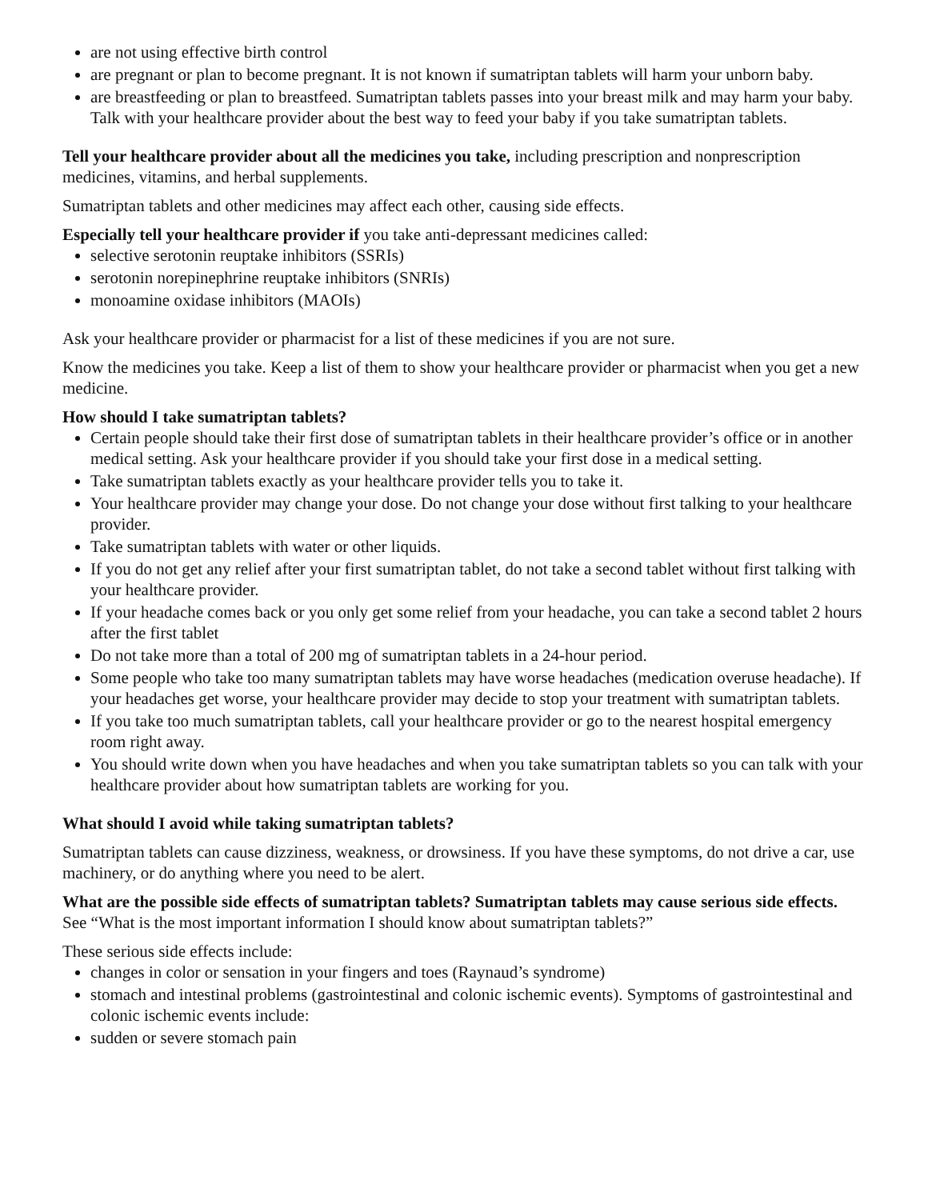are not using effective birth control
are pregnant or plan to become pregnant. It is not known if sumatriptan tablets will harm your unborn baby.
are breastfeeding or plan to breastfeed. Sumatriptan tablets passes into your breast milk and may harm your baby. Talk with your healthcare provider about the best way to feed your baby if you take sumatriptan tablets.
Tell your healthcare provider about all the medicines you take, including prescription and nonprescription medicines, vitamins, and herbal supplements.
Sumatriptan tablets and other medicines may affect each other, causing side effects.
Especially tell your healthcare provider if you take anti-depressant medicines called:
selective serotonin reuptake inhibitors (SSRIs)
serotonin norepinephrine reuptake inhibitors (SNRIs)
monoamine oxidase inhibitors (MAOIs)
Ask your healthcare provider or pharmacist for a list of these medicines if you are not sure.
Know the medicines you take. Keep a list of them to show your healthcare provider or pharmacist when you get a new medicine.
How should I take sumatriptan tablets?
Certain people should take their first dose of sumatriptan tablets in their healthcare provider’s office or in another medical setting. Ask your healthcare provider if you should take your first dose in a medical setting.
Take sumatriptan tablets exactly as your healthcare provider tells you to take it.
Your healthcare provider may change your dose. Do not change your dose without first talking to your healthcare provider.
Take sumatriptan tablets with water or other liquids.
If you do not get any relief after your first sumatriptan tablet, do not take a second tablet without first talking with your healthcare provider.
If your headache comes back or you only get some relief from your headache, you can take a second tablet 2 hours after the first tablet
Do not take more than a total of 200 mg of sumatriptan tablets in a 24-hour period.
Some people who take too many sumatriptan tablets may have worse headaches (medication overuse headache). If your headaches get worse, your healthcare provider may decide to stop your treatment with sumatriptan tablets.
If you take too much sumatriptan tablets, call your healthcare provider or go to the nearest hospital emergency room right away.
You should write down when you have headaches and when you take sumatriptan tablets so you can talk with your healthcare provider about how sumatriptan tablets are working for you.
What should I avoid while taking sumatriptan tablets?
Sumatriptan tablets can cause dizziness, weakness, or drowsiness. If you have these symptoms, do not drive a car, use machinery, or do anything where you need to be alert.
What are the possible side effects of sumatriptan tablets? Sumatriptan tablets may cause serious side effects. See “What is the most important information I should know about sumatriptan tablets?”
These serious side effects include:
changes in color or sensation in your fingers and toes (Raynaud’s syndrome)
stomach and intestinal problems (gastrointestinal and colonic ischemic events). Symptoms of gastrointestinal and colonic ischemic events include:
sudden or severe stomach pain